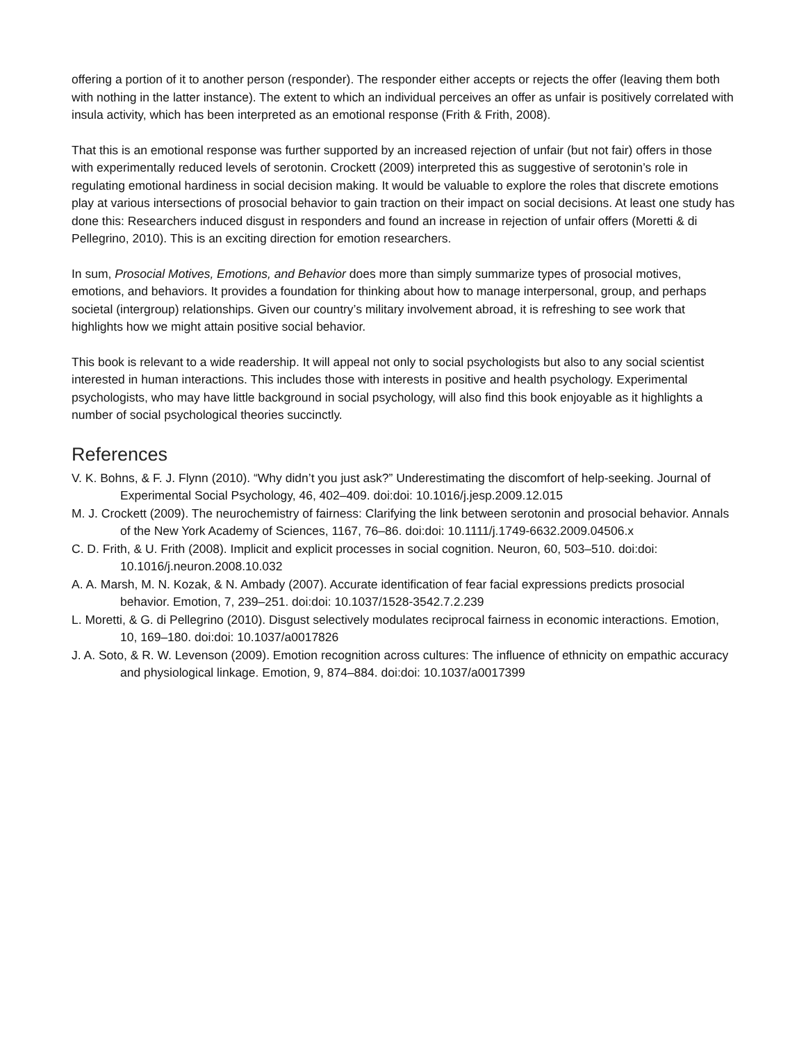offering a portion of it to another person (responder). The responder either accepts or rejects the offer (leaving them both with nothing in the latter instance). The extent to which an individual perceives an offer as unfair is positively correlated with insula activity, which has been interpreted as an emotional response (Frith & Frith, 2008).
That this is an emotional response was further supported by an increased rejection of unfair (but not fair) offers in those with experimentally reduced levels of serotonin. Crockett (2009) interpreted this as suggestive of serotonin’s role in regulating emotional hardiness in social decision making. It would be valuable to explore the roles that discrete emotions play at various intersections of prosocial behavior to gain traction on their impact on social decisions. At least one study has done this: Researchers induced disgust in responders and found an increase in rejection of unfair offers (Moretti & di Pellegrino, 2010). This is an exciting direction for emotion researchers.
In sum, Prosocial Motives, Emotions, and Behavior does more than simply summarize types of prosocial motives, emotions, and behaviors. It provides a foundation for thinking about how to manage interpersonal, group, and perhaps societal (intergroup) relationships. Given our country’s military involvement abroad, it is refreshing to see work that highlights how we might attain positive social behavior.
This book is relevant to a wide readership. It will appeal not only to social psychologists but also to any social scientist interested in human interactions. This includes those with interests in positive and health psychology. Experimental psychologists, who may have little background in social psychology, will also find this book enjoyable as it highlights a number of social psychological theories succinctly.
References
V. K. Bohns, & F. J. Flynn (2010). “Why didn’t you just ask?” Underestimating the discomfort of help-seeking. Journal of Experimental Social Psychology, 46, 402–409. doi:doi: 10.1016/j.jesp.2009.12.015
M. J. Crockett (2009). The neurochemistry of fairness: Clarifying the link between serotonin and prosocial behavior. Annals of the New York Academy of Sciences, 1167, 76–86. doi:doi: 10.1111/j.1749-6632.2009.04506.x
C. D. Frith, & U. Frith (2008). Implicit and explicit processes in social cognition. Neuron, 60, 503–510. doi:doi: 10.1016/j.neuron.2008.10.032
A. A. Marsh, M. N. Kozak, & N. Ambady (2007). Accurate identification of fear facial expressions predicts prosocial behavior. Emotion, 7, 239–251. doi:doi: 10.1037/1528-3542.7.2.239
L. Moretti, & G. di Pellegrino (2010). Disgust selectively modulates reciprocal fairness in economic interactions. Emotion, 10, 169–180. doi:doi: 10.1037/a0017826
J. A. Soto, & R. W. Levenson (2009). Emotion recognition across cultures: The influence of ethnicity on empathic accuracy and physiological linkage. Emotion, 9, 874–884. doi:doi: 10.1037/a0017399